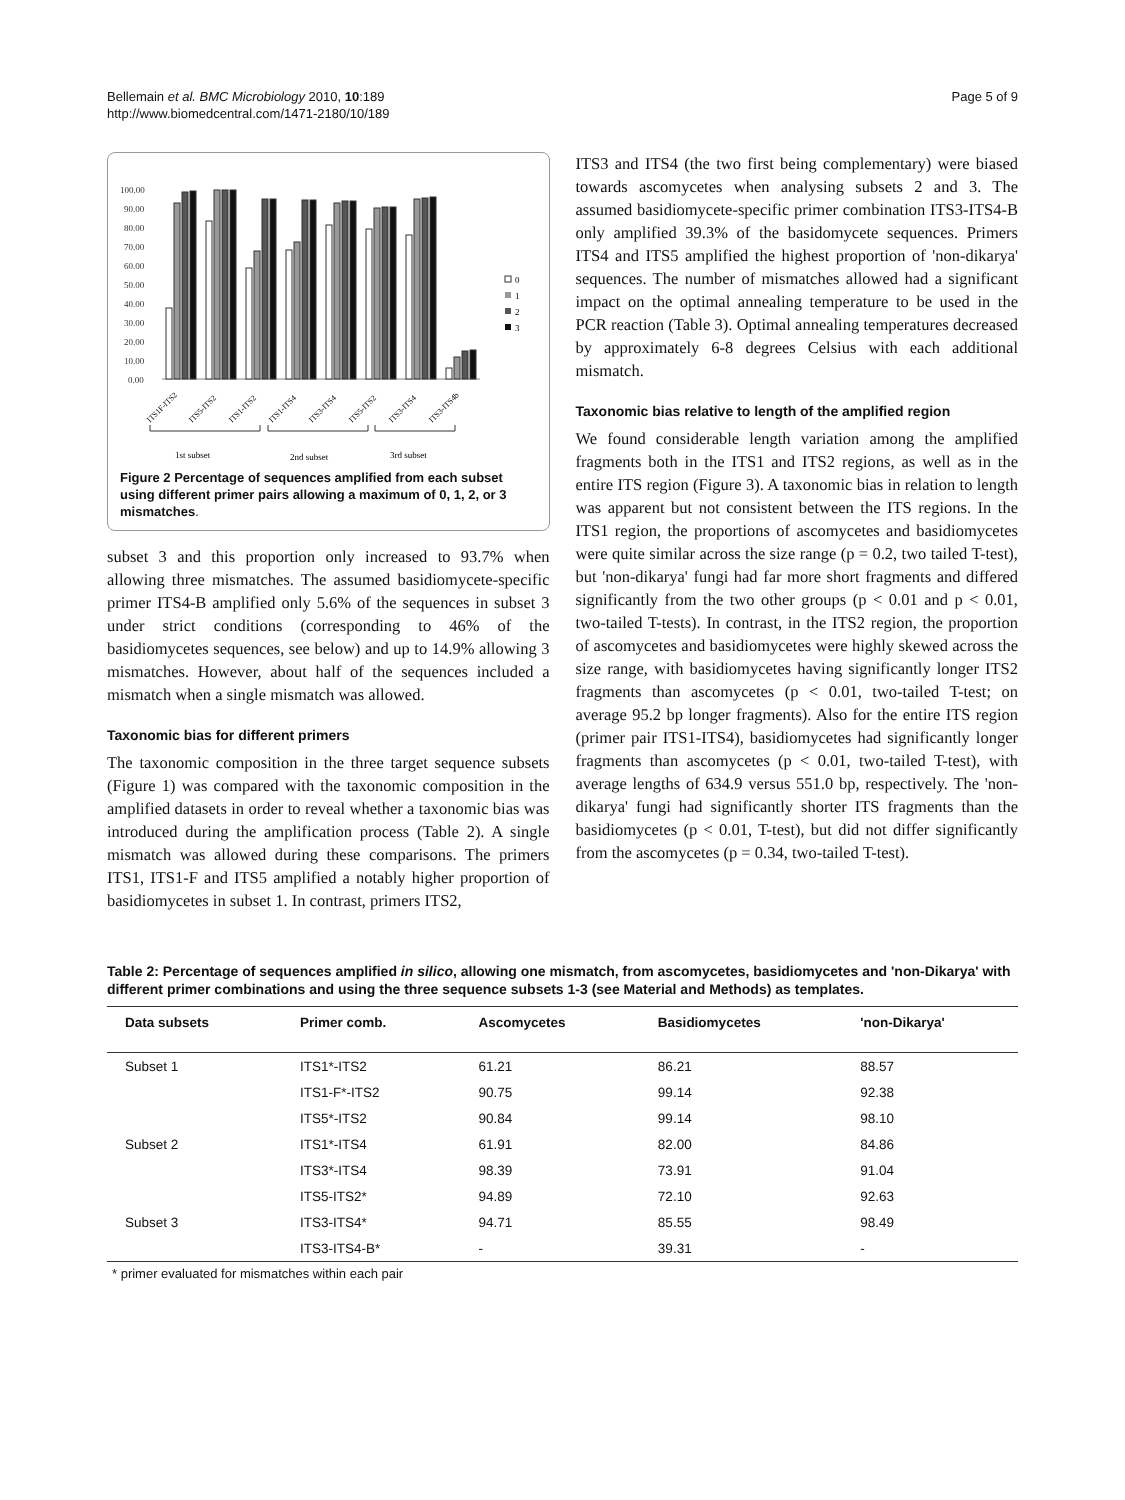Bellemain et al. BMC Microbiology 2010, 10:189
http://www.biomedcentral.com/1471-2180/10/189
Page 5 of 9
100.00
90.00
80.00
70.00
60.00
50.00
40.00
30.00
20.00
10.00
0.00
0
1
2
3
ITS1F-ITS2
ITS5-ITS2
ITS1-ITS2
ITS1-ITS4
ITS3-ITS4
ITS5-ITS2
ITS3-ITS4
ITS3-ITS4b
1st subset
2nd subset
3rd subset
Figure 2 Percentage of sequences amplified from each subset using different primer pairs allowing a maximum of 0, 1, 2, or 3 mismatches.
subset 3 and this proportion only increased to 93.7% when allowing three mismatches. The assumed basidiomycete-specific primer ITS4-B amplified only 5.6% of the sequences in subset 3 under strict conditions (corresponding to 46% of the basidiomycetes sequences, see below) and up to 14.9% allowing 3 mismatches. However, about half of the sequences included a mismatch when a single mismatch was allowed.
Taxonomic bias for different primers
The taxonomic composition in the three target sequence subsets (Figure 1) was compared with the taxonomic composition in the amplified datasets in order to reveal whether a taxonomic bias was introduced during the amplification process (Table 2). A single mismatch was allowed during these comparisons. The primers ITS1, ITS1-F and ITS5 amplified a notably higher proportion of basidiomycetes in subset 1. In contrast, primers ITS2,
ITS3 and ITS4 (the two first being complementary) were biased towards ascomycetes when analysing subsets 2 and 3. The assumed basidiomycete-specific primer combination ITS3-ITS4-B only amplified 39.3% of the basidomycete sequences. Primers ITS4 and ITS5 amplified the highest proportion of 'non-dikarya' sequences. The number of mismatches allowed had a significant impact on the optimal annealing temperature to be used in the PCR reaction (Table 3). Optimal annealing temperatures decreased by approximately 6-8 degrees Celsius with each additional mismatch.
Taxonomic bias relative to length of the amplified region
We found considerable length variation among the amplified fragments both in the ITS1 and ITS2 regions, as well as in the entire ITS region (Figure 3). A taxonomic bias in relation to length was apparent but not consistent between the ITS regions. In the ITS1 region, the proportions of ascomycetes and basidiomycetes were quite similar across the size range (p = 0.2, two tailed T-test), but 'non-dikarya' fungi had far more short fragments and differed significantly from the two other groups (p < 0.01 and p < 0.01, two-tailed T-tests). In contrast, in the ITS2 region, the proportion of ascomycetes and basidiomycetes were highly skewed across the size range, with basidiomycetes having significantly longer ITS2 fragments than ascomycetes (p < 0.01, two-tailed T-test; on average 95.2 bp longer fragments). Also for the entire ITS region (primer pair ITS1-ITS4), basidiomycetes had significantly longer fragments than ascomycetes (p < 0.01, two-tailed T-test), with average lengths of 634.9 versus 551.0 bp, respectively. The 'non-dikarya' fungi had significantly shorter ITS fragments than the basidiomycetes (p < 0.01, T-test), but did not differ significantly from the ascomycetes (p = 0.34, two-tailed T-test).
Table 2: Percentage of sequences amplified in silico, allowing one mismatch, from ascomycetes, basidiomycetes and 'non-Dikarya' with different primer combinations and using the three sequence subsets 1-3 (see Material and Methods) as templates.
| Data subsets | Primer comb. | Ascomycetes | Basidiomycetes | 'non-Dikarya' |
| --- | --- | --- | --- | --- |
| Subset 1 | ITS1*-ITS2 | 61.21 | 86.21 | 88.57 |
| | ITS1-F*-ITS2 | 90.75 | 99.14 | 92.38 |
| | ITS5*-ITS2 | 90.84 | 99.14 | 98.10 |
| Subset 2 | ITS1*-ITS4 | 61.91 | 82.00 | 84.86 |
| | ITS3*-ITS4 | 98.39 | 73.91 | 91.04 |
| | ITS5-ITS2* | 94.89 | 72.10 | 92.63 |
| Subset 3 | ITS3-ITS4* | 94.71 | 85.55 | 98.49 |
| | ITS3-ITS4-B* | - | 39.31 | - |
* primer evaluated for mismatches within each pair